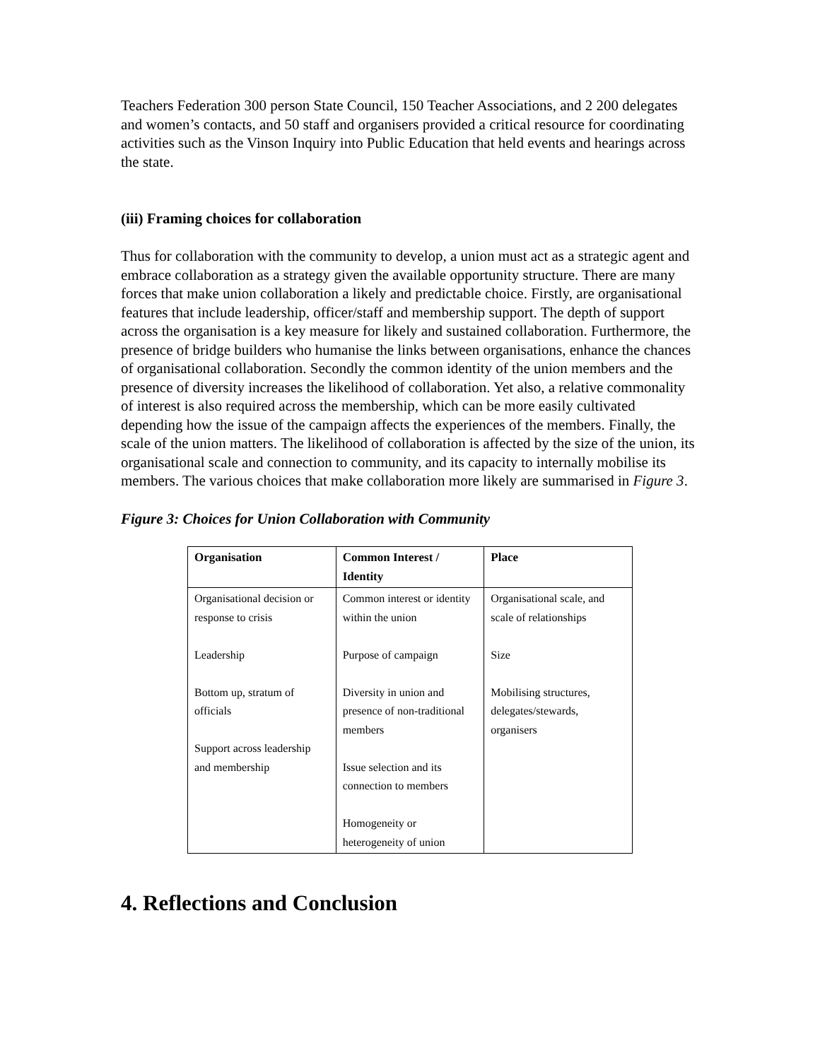Teachers Federation 300 person State Council, 150 Teacher Associations, and 2 200 delegates and women’s contacts, and 50 staff and organisers provided a critical resource for coordinating activities such as the Vinson Inquiry into Public Education that held events and hearings across the state.
(iii) Framing choices for collaboration
Thus for collaboration with the community to develop, a union must act as a strategic agent and embrace collaboration as a strategy given the available opportunity structure. There are many forces that make union collaboration a likely and predictable choice. Firstly, are organisational features that include leadership, officer/staff and membership support. The depth of support across the organisation is a key measure for likely and sustained collaboration. Furthermore, the presence of bridge builders who humanise the links between organisations, enhance the chances of organisational collaboration. Secondly the common identity of the union members and the presence of diversity increases the likelihood of collaboration. Yet also, a relative commonality of interest is also required across the membership, which can be more easily cultivated depending how the issue of the campaign affects the experiences of the members. Finally, the scale of the union matters. The likelihood of collaboration is affected by the size of the union, its organisational scale and connection to community, and its capacity to internally mobilise its members. The various choices that make collaboration more likely are summarised in Figure 3.
Figure 3: Choices for Union Collaboration with Community
| Organisation | Common Interest / Identity | Place |
| --- | --- | --- |
| Organisational decision or response to crisis Leadership Bottom up, stratum of officials Support across leadership and membership | Common interest or identity within the union Purpose of campaign Diversity in union and presence of non-traditional members Issue selection and its connection to members Homogeneity or heterogeneity of union | Organisational scale, and scale of relationships Size Mobilising structures, delegates/stewards, organisers |
4. Reflections and Conclusion